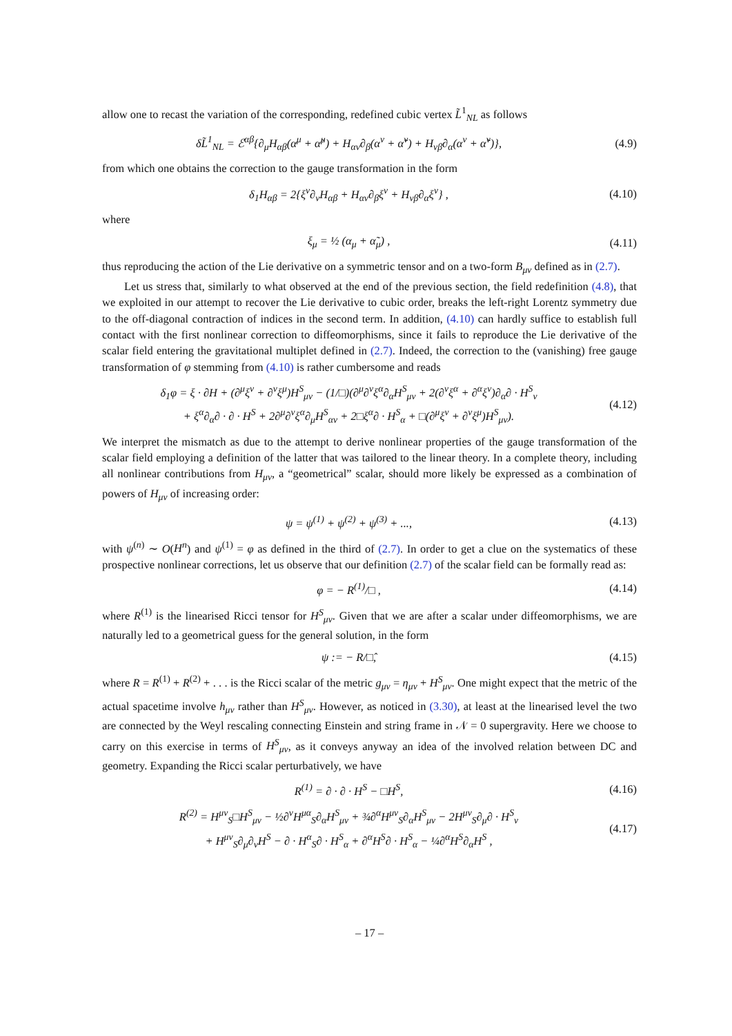allow one to recast the variation of the corresponding, redefined cubic vertex L̃<sup>1</sup><sub>NL</sub> as follows
δL̃<sup>1</sup><sub>NL</sub> = ℰ<sup>αβ</sup>{∂<sub>μ</sub>H<sub>αβ</sub>(α<sup>μ</sup> + α̃<sup>μ</sup>) + H<sub>αν</sub>∂<sub>β</sub>(α<sup>ν</sup> + α̃<sup>ν</sup>) + H<sub>νβ</sub>∂<sub>α</sub>(α<sup>ν</sup> + α̃<sup>ν</sup>)},
(4.9)
from which one obtains the correction to the gauge transformation in the form
δ<sub>1</sub>H<sub>αβ</sub> = 2{ξ<sup>ν</sup>∂<sub>ν</sub>H<sub>αβ</sub> + H<sub>αν</sub>∂<sub>β</sub>ξ<sup>ν</sup> + H<sub>νβ</sub>∂<sub>α</sub>ξ<sup>ν</sup>} ,
(4.10)
where
ξ<sub>μ</sub> = ½ (α<sub>μ</sub> + α̃<sub>μ</sub>) , (4.11)
thus reproducing the action of the Lie derivative on a symmetric tensor and on a two-form B<sub>μν</sub> defined as in (2.7).
Let us stress that, similarly to what observed at the end of the previous section, the field redefinition (4.8), that we exploited in our attempt to recover the Lie derivative to cubic order, breaks the left-right Lorentz symmetry due to the off-diagonal contraction of indices in the second term. In addition, (4.10) can hardly suffice to establish full contact with the first nonlinear correction to diffeomorphisms, since it fails to reproduce the Lie derivative of the scalar field entering the gravitational multiplet defined in (2.7). Indeed, the correction to the (vanishing) free gauge transformation of φ stemming from (4.10) is rather cumbersome and reads
δ<sub>1</sub>φ = ξ · ∂H + (∂<sup>μ</sup>ξ<sup>ν</sup> + ∂<sup>ν</sup>ξ<sup>μ</sup>)H<sup>S</sup><sub>μν</sub> − (1/□)(∂<sup>μ</sup>∂<sup>ν</sup>ξ<sup>α</sup>∂<sub>α</sub>H<sup>S</sup><sub>μν</sub> + 2(∂<sup>ν</sup>ξ<sup>α</sup> + ∂<sup>α</sup>ξ<sup>ν</sup>)∂<sub>α</sub>∂ · H<sup>S</sup><sub>ν</sub>
+ ξ<sup>α</sup>∂<sub>α</sub>∂ · ∂ · H<sup>S</sup> + 2∂<sup>μ</sup>∂<sup>ν</sup>ξ<sup>α</sup>∂<sub>μ</sub>H<sup>S</sup><sub>αν</sub> + 2□ξ<sup>α</sup>∂ · H<sup>S</sup><sub>α</sub> + □(∂<sup>μ</sup>ξ<sup>ν</sup> + ∂<sup>ν</sup>ξ<sup>μ</sup>)H<sup>S</sup><sub>μν</sub>).
(4.12)
We interpret the mismatch as due to the attempt to derive nonlinear properties of the gauge transformation of the scalar field employing a definition of the latter that was tailored to the linear theory. In a complete theory, including all nonlinear contributions from H<sub>μν</sub>, a “geometrical” scalar, should more likely be expressed as a combination of powers of H<sub>μν</sub> of increasing order:
ψ = ψ<sup>(1)</sup> + ψ<sup>(2)</sup> + ψ<sup>(3)</sup> + ..., (4.13)
with ψ<sup>(n)</sup> ∼ O(H<sup>n</sup>) and ψ<sup>(1)</sup> = φ as defined in the third of (2.7). In order to get a clue on the systematics of these prospective nonlinear corrections, let us observe that our definition (2.7) of the scalar field can be formally read as:
φ = − R<sup>(1)</sup>/□ , (4.14)
where R<sup>(1)</sup> is the linearised Ricci tensor for H<sup>S</sup><sub>μν</sub>. Given that we are after a scalar under diffeomorphisms, we are naturally led to a geometrical guess for the general solution, in the form
ψ := − R/□̂, (4.15)
where R = R<sup>(1)</sup> + R<sup>(2)</sup> + . . . is the Ricci scalar of the metric g<sub>μν</sub> = η<sub>μν</sub> + H<sup>S</sup><sub>μν</sub>. One might expect that the metric of the actual spacetime involve h<sub>μν</sub> rather than H<sup>S</sup><sub>μν</sub>. However, as noticed in (3.30), at least at the linearised level the two are connected by the Weyl rescaling connecting Einstein and string frame in 𝒩 = 0 supergravity. Here we choose to carry on this exercise in terms of H<sup>S</sup><sub>μν</sub>, as it conveys anyway an idea of the involved relation between DC and geometry. Expanding the Ricci scalar perturbatively, we have
R<sup>(1)</sup> = ∂ · ∂ · H<sup>S</sup> − □H<sup>S</sup>, (4.16)
R<sup>(2)</sup> = H<sup>μν</sup><sub>S</sub>□H<sup>S</sup><sub>μν</sub> − ½∂<sup>ν</sup>H<sup>μα</sup><sub>S</sub>∂<sub>α</sub>H<sup>S</sup><sub>μν</sub> + ¾∂<sup>α</sup>H<sup>μν</sup><sub>S</sub>∂<sub>α</sub>H<sup>S</sup><sub>μν</sub> − 2H<sup>μν</sup><sub>S</sub>∂<sub>μ</sub>∂ · H<sup>S</sup><sub>ν</sub>
+ H<sup>μν</sup><sub>S</sub>∂<sub>μ</sub>∂<sub>ν</sub>H<sup>S</sup> − ∂ · H<sup>α</sup><sub>S</sub>∂ · H<sup>S</sup><sub>α</sub> + ∂<sup>α</sup>H<sup>S</sup>∂ · H<sup>S</sup><sub>α</sub> − ¼∂<sup>α</sup>H<sup>S</sup>∂<sub>α</sub>H<sup>S</sup> ,
(4.17)
– 17 –